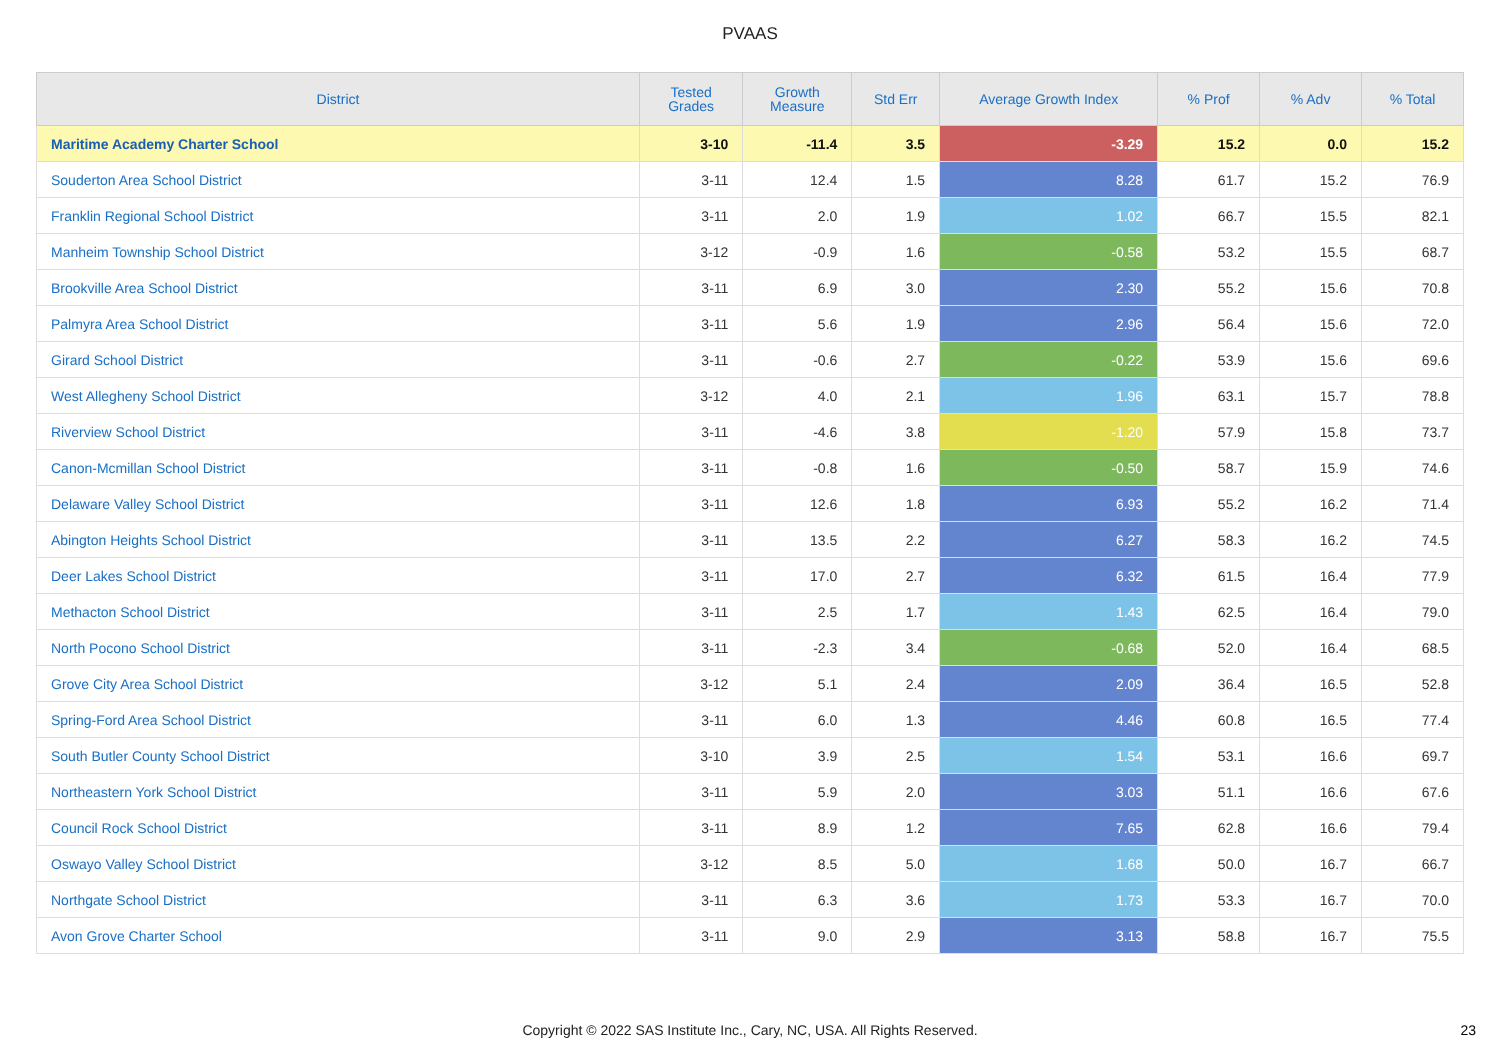PVAAS
| District | Tested Grades | Growth Measure | Std Err | Average Growth Index | % Prof | % Adv | % Total |
| --- | --- | --- | --- | --- | --- | --- | --- |
| Maritime Academy Charter School | 3-10 | -11.4 | 3.5 | -3.29 | 15.2 | 0.0 | 15.2 |
| Souderton Area School District | 3-11 | 12.4 | 1.5 | 8.28 | 61.7 | 15.2 | 76.9 |
| Franklin Regional School District | 3-11 | 2.0 | 1.9 | 1.02 | 66.7 | 15.5 | 82.1 |
| Manheim Township School District | 3-12 | -0.9 | 1.6 | -0.58 | 53.2 | 15.5 | 68.7 |
| Brookville Area School District | 3-11 | 6.9 | 3.0 | 2.30 | 55.2 | 15.6 | 70.8 |
| Palmyra Area School District | 3-11 | 5.6 | 1.9 | 2.96 | 56.4 | 15.6 | 72.0 |
| Girard School District | 3-11 | -0.6 | 2.7 | -0.22 | 53.9 | 15.6 | 69.6 |
| West Allegheny School District | 3-12 | 4.0 | 2.1 | 1.96 | 63.1 | 15.7 | 78.8 |
| Riverview School District | 3-11 | -4.6 | 3.8 | -1.20 | 57.9 | 15.8 | 73.7 |
| Canon-Mcmillan School District | 3-11 | -0.8 | 1.6 | -0.50 | 58.7 | 15.9 | 74.6 |
| Delaware Valley School District | 3-11 | 12.6 | 1.8 | 6.93 | 55.2 | 16.2 | 71.4 |
| Abington Heights School District | 3-11 | 13.5 | 2.2 | 6.27 | 58.3 | 16.2 | 74.5 |
| Deer Lakes School District | 3-11 | 17.0 | 2.7 | 6.32 | 61.5 | 16.4 | 77.9 |
| Methacton School District | 3-11 | 2.5 | 1.7 | 1.43 | 62.5 | 16.4 | 79.0 |
| North Pocono School District | 3-11 | -2.3 | 3.4 | -0.68 | 52.0 | 16.4 | 68.5 |
| Grove City Area School District | 3-12 | 5.1 | 2.4 | 2.09 | 36.4 | 16.5 | 52.8 |
| Spring-Ford Area School District | 3-11 | 6.0 | 1.3 | 4.46 | 60.8 | 16.5 | 77.4 |
| South Butler County School District | 3-10 | 3.9 | 2.5 | 1.54 | 53.1 | 16.6 | 69.7 |
| Northeastern York School District | 3-11 | 5.9 | 2.0 | 3.03 | 51.1 | 16.6 | 67.6 |
| Council Rock School District | 3-11 | 8.9 | 1.2 | 7.65 | 62.8 | 16.6 | 79.4 |
| Oswayo Valley School District | 3-12 | 8.5 | 5.0 | 1.68 | 50.0 | 16.7 | 66.7 |
| Northgate School District | 3-11 | 6.3 | 3.6 | 1.73 | 53.3 | 16.7 | 70.0 |
| Avon Grove Charter School | 3-11 | 9.0 | 2.9 | 3.13 | 58.8 | 16.7 | 75.5 |
Copyright © 2022 SAS Institute Inc., Cary, NC, USA. All Rights Reserved. 23